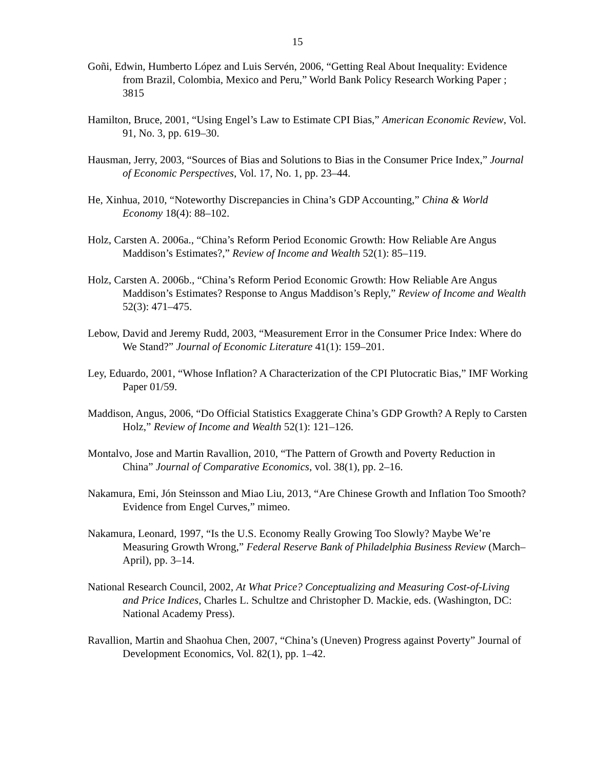15
Goñi, Edwin, Humberto López and Luis Servén, 2006, “Getting Real About Inequality: Evidence from Brazil, Colombia, Mexico and Peru,” World Bank Policy Research Working Paper ; 3815
Hamilton, Bruce, 2001, “Using Engel’s Law to Estimate CPI Bias,” American Economic Review, Vol. 91, No. 3, pp. 619–30.
Hausman, Jerry, 2003, “Sources of Bias and Solutions to Bias in the Consumer Price Index,” Journal of Economic Perspectives, Vol. 17, No. 1, pp. 23–44.
He, Xinhua, 2010, “Noteworthy Discrepancies in China’s GDP Accounting,” China & World Economy 18(4): 88–102.
Holz, Carsten A. 2006a., “China’s Reform Period Economic Growth: How Reliable Are Angus Maddison’s Estimates?,” Review of Income and Wealth 52(1): 85–119.
Holz, Carsten A. 2006b., “China’s Reform Period Economic Growth: How Reliable Are Angus Maddison’s Estimates? Response to Angus Maddison’s Reply,” Review of Income and Wealth 52(3): 471–475.
Lebow, David and Jeremy Rudd, 2003, “Measurement Error in the Consumer Price Index: Where do We Stand?” Journal of Economic Literature 41(1): 159–201.
Ley, Eduardo, 2001, “Whose Inflation? A Characterization of the CPI Plutocratic Bias,” IMF Working Paper 01/59.
Maddison, Angus, 2006, “Do Official Statistics Exaggerate China’s GDP Growth? A Reply to Carsten Holz,” Review of Income and Wealth 52(1): 121–126.
Montalvo, Jose and Martin Ravallion, 2010, “The Pattern of Growth and Poverty Reduction in China” Journal of Comparative Economics, vol. 38(1), pp. 2–16.
Nakamura, Emi, Jón Steinsson and Miao Liu, 2013, “Are Chinese Growth and Inflation Too Smooth? Evidence from Engel Curves,” mimeo.
Nakamura, Leonard, 1997, “Is the U.S. Economy Really Growing Too Slowly? Maybe We’re Measuring Growth Wrong,” Federal Reserve Bank of Philadelphia Business Review (March–April), pp. 3–14.
National Research Council, 2002, At What Price? Conceptualizing and Measuring Cost-of-Living and Price Indices, Charles L. Schultze and Christopher D. Mackie, eds. (Washington, DC: National Academy Press).
Ravallion, Martin and Shaohua Chen, 2007, “China’s (Uneven) Progress against Poverty” Journal of Development Economics, Vol. 82(1), pp. 1–42.